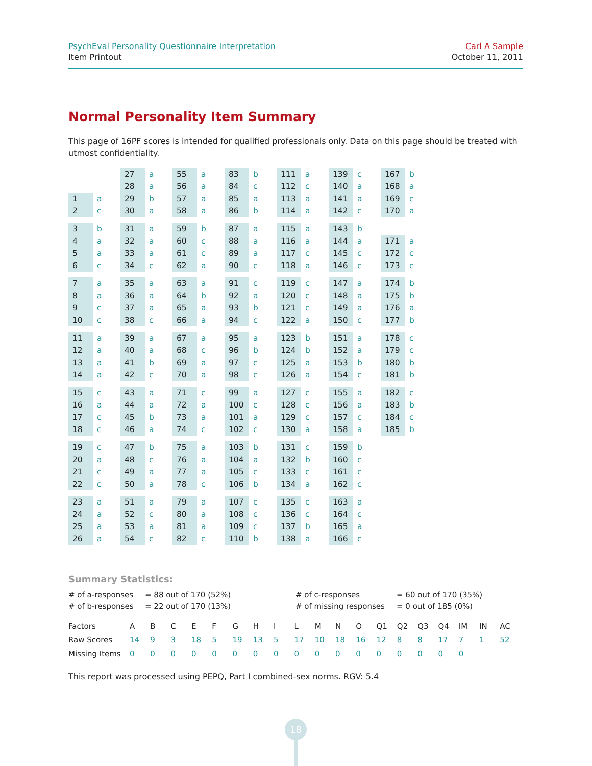PsychEval Personality Questionnaire Interpretation
Item Printout
Carl A Sample
October 11, 2011
Normal Personality Item Summary
This page of 16PF scores is intended for qualified professionals only. Data on this page should be treated with utmost confidentiality.
| | | 27 | a | 55 | a | 83 | b | 111 | a | 139 | c | 167 | b |
| | | 28 | a | 56 | a | 84 | c | 112 | c | 140 | a | 168 | a |
| 1 | a | 29 | b | 57 | a | 85 | a | 113 | a | 141 | a | 169 | c |
| 2 | c | 30 | a | 58 | a | 86 | b | 114 | a | 142 | c | 170 | a |
| 3 | b | 31 | a | 59 | b | 87 | a | 115 | a | 143 | b | | |
| 4 | a | 32 | a | 60 | c | 88 | a | 116 | a | 144 | a | 171 | a |
| 5 | a | 33 | a | 61 | c | 89 | a | 117 | c | 145 | c | 172 | c |
| 6 | c | 34 | c | 62 | a | 90 | c | 118 | a | 146 | c | 173 | c |
| 7 | a | 35 | a | 63 | a | 91 | c | 119 | c | 147 | a | 174 | b |
| 8 | a | 36 | a | 64 | b | 92 | a | 120 | c | 148 | a | 175 | b |
| 9 | c | 37 | a | 65 | a | 93 | b | 121 | c | 149 | a | 176 | a |
| 10 | c | 38 | c | 66 | a | 94 | c | 122 | a | 150 | c | 177 | b |
| 11 | a | 39 | a | 67 | a | 95 | a | 123 | b | 151 | a | 178 | c |
| 12 | a | 40 | a | 68 | c | 96 | b | 124 | b | 152 | a | 179 | c |
| 13 | a | 41 | b | 69 | a | 97 | c | 125 | a | 153 | b | 180 | b |
| 14 | a | 42 | c | 70 | a | 98 | c | 126 | a | 154 | c | 181 | b |
| 15 | c | 43 | a | 71 | c | 99 | a | 127 | c | 155 | a | 182 | c |
| 16 | a | 44 | a | 72 | a | 100 | c | 128 | c | 156 | a | 183 | b |
| 17 | c | 45 | b | 73 | a | 101 | a | 129 | c | 157 | c | 184 | c |
| 18 | c | 46 | a | 74 | c | 102 | c | 130 | a | 158 | a | 185 | b |
| 19 | c | 47 | b | 75 | a | 103 | b | 131 | c | 159 | b | | |
| 20 | a | 48 | c | 76 | a | 104 | a | 132 | b | 160 | c | | |
| 21 | c | 49 | a | 77 | a | 105 | c | 133 | c | 161 | c | | |
| 22 | c | 50 | a | 78 | c | 106 | b | 134 | a | 162 | c | | |
| 23 | a | 51 | a | 79 | a | 107 | c | 135 | c | 163 | a | | |
| 24 | a | 52 | c | 80 | a | 108 | c | 136 | c | 164 | c | | |
| 25 | a | 53 | a | 81 | a | 109 | c | 137 | b | 165 | a | | |
| 26 | a | 54 | c | 82 | c | 110 | b | 138 | a | 166 | c | | |
Summary Statistics:
# of a-responses
= 88 out of 170 (52%)
# of c-responses
= 60 out of 170 (35%)
# of b-responses
= 22 out of 170 (13%)
# of missing responses
= 0 out of 185 (0%)
| Factors | A | B | C | E | F | G | H | I | L | M | N | O | Q1 | Q2 | Q3 | Q4 | IM | IN | AC |
| --- | --- | --- | --- | --- | --- | --- | --- | --- | --- | --- | --- | --- | --- | --- | --- | --- | --- | --- | --- |
| Raw Scores | 14 | 9 | 3 | 18 | 5 | 19 | 13 | 5 | 17 | 10 | 18 | 16 | 12 | 8 | 8 | 17 | 7 | 1 | 52 |
| Missing Items | 0 | 0 | 0 | 0 | 0 | 0 | 0 | 0 | 0 | 0 | 0 | 0 | 0 | 0 | 0 | 0 | 0 | | |
This report was processed using PEPQ, Part I combined-sex norms. RGV: 5.4
18